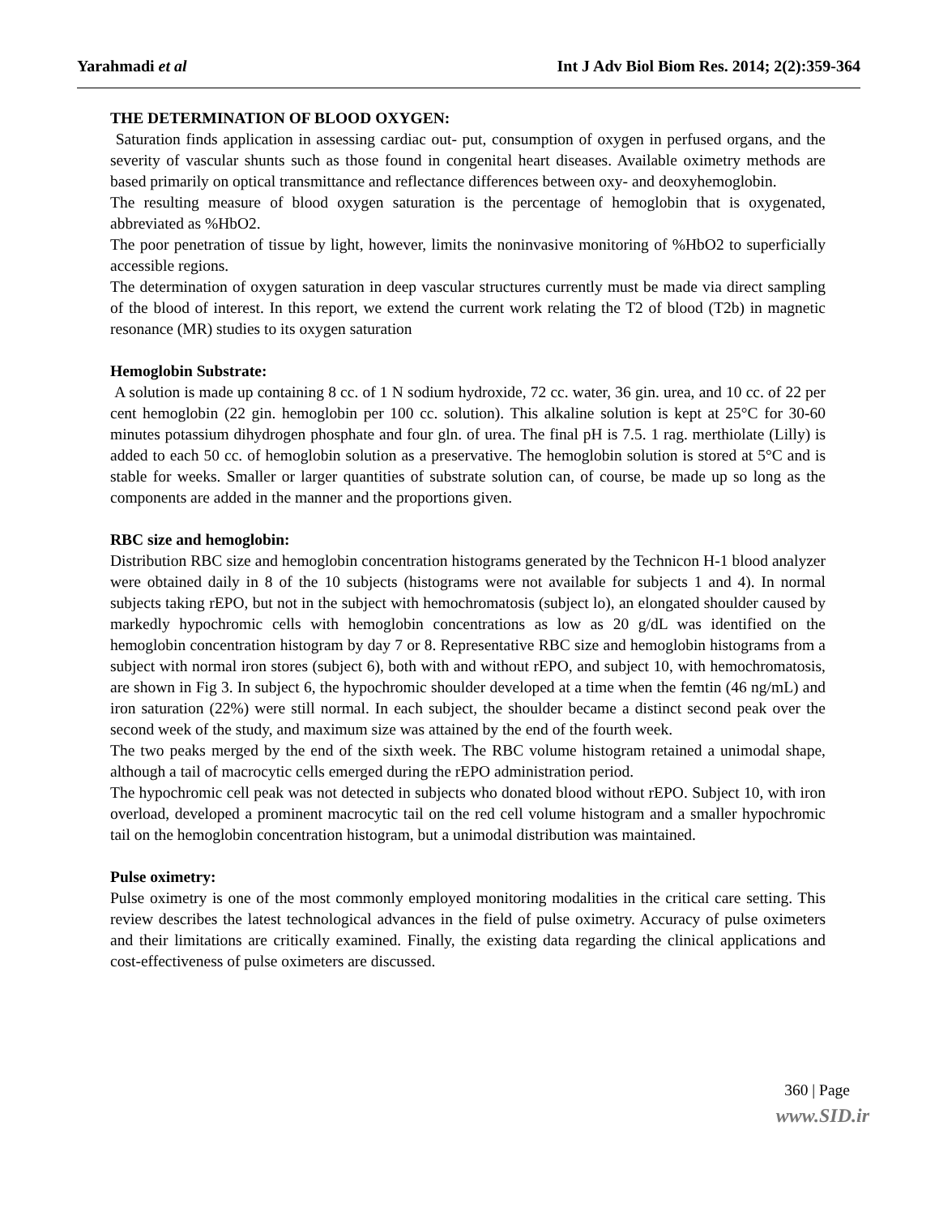Yarahmadi et al Int J Adv Biol Biom Res. 2014; 2(2):359-364
THE DETERMINATION OF BLOOD OXYGEN:
Saturation finds application in assessing cardiac out- put, consumption of oxygen in perfused organs, and the severity of vascular shunts such as those found in congenital heart diseases. Available oximetry methods are based primarily on optical transmittance and reflectance differences between oxy- and deoxyhemoglobin.
The resulting measure of blood oxygen saturation is the percentage of hemoglobin that is oxygenated, abbreviated as %HbO2.
The poor penetration of tissue by light, however, limits the noninvasive monitoring of %HbO2 to superficially accessible regions.
The determination of oxygen saturation in deep vascular structures currently must be made via direct sampling of the blood of interest. In this report, we extend the current work relating the T2 of blood (T2b) in magnetic resonance (MR) studies to its oxygen saturation
Hemoglobin Substrate:
A solution is made up containing 8 cc. of 1 N sodium hydroxide, 72 cc. water, 36 gin. urea, and 10 cc. of 22 per cent hemoglobin (22 gin. hemoglobin per 100 cc. solution). This alkaline solution is kept at 25°C for 30-60 minutes potassium dihydrogen phosphate and four gln. of urea. The final pH is 7.5. 1 rag. merthiolate (Lilly) is added to each 50 cc. of hemoglobin solution as a preservative. The hemoglobin solution is stored at 5°C and is stable for weeks. Smaller or larger quantities of substrate solution can, of course, be made up so long as the components are added in the manner and the proportions given.
RBC size and hemoglobin:
Distribution RBC size and hemoglobin concentration histograms generated by the Technicon H-1 blood analyzer were obtained daily in 8 of the 10 subjects (histograms were not available for subjects 1 and 4). In normal subjects taking rEPO, but not in the subject with hemochromatosis (subject lo), an elongated shoulder caused by markedly hypochromic cells with hemoglobin concentrations as low as 20 g/dL was identified on the hemoglobin concentration histogram by day 7 or 8. Representative RBC size and hemoglobin histograms from a subject with normal iron stores (subject 6), both with and without rEPO, and subject 10, with hemochromatosis, are shown in Fig 3. In subject 6, the hypochromic shoulder developed at a time when the femtin (46 ng/mL) and iron saturation (22%) were still normal. In each subject, the shoulder became a distinct second peak over the second week of the study, and maximum size was attained by the end of the fourth week.
The two peaks merged by the end of the sixth week. The RBC volume histogram retained a unimodal shape, although a tail of macrocytic cells emerged during the rEPO administration period.
The hypochromic cell peak was not detected in subjects who donated blood without rEPO. Subject 10, with iron overload, developed a prominent macrocytic tail on the red cell volume histogram and a smaller hypochromic tail on the hemoglobin concentration histogram, but a unimodal distribution was maintained.
Pulse oximetry:
Pulse oximetry is one of the most commonly employed monitoring modalities in the critical care setting. This review describes the latest technological advances in the field of pulse oximetry. Accuracy of pulse oximeters and their limitations are critically examined. Finally, the existing data regarding the clinical applications and cost-effectiveness of pulse oximeters are discussed.
360 | Page
www.SID.ir